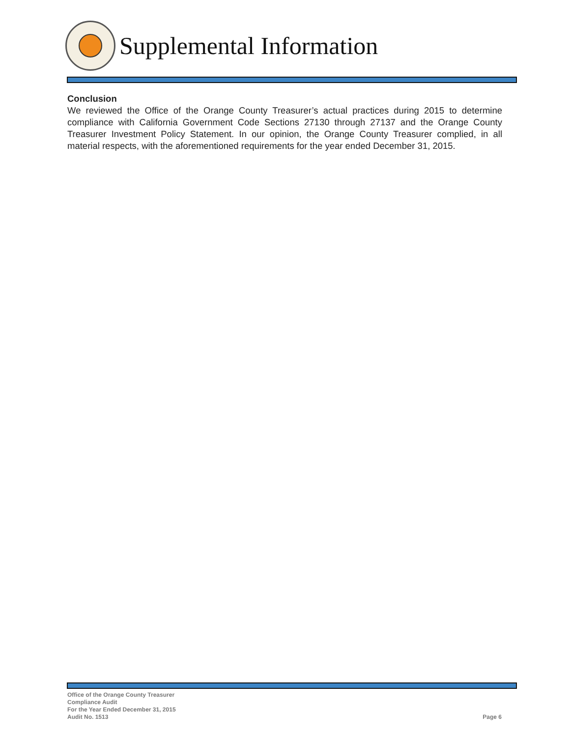Supplemental Information
Conclusion
We reviewed the Office of the Orange County Treasurer’s actual practices during 2015 to determine compliance with California Government Code Sections 27130 through 27137 and the Orange County Treasurer Investment Policy Statement. In our opinion, the Orange County Treasurer complied, in all material respects, with the aforementioned requirements for the year ended December 31, 2015.
Office of the Orange County Treasurer
Compliance Audit
For the Year Ended December 31, 2015
Audit No. 1513
Page 6